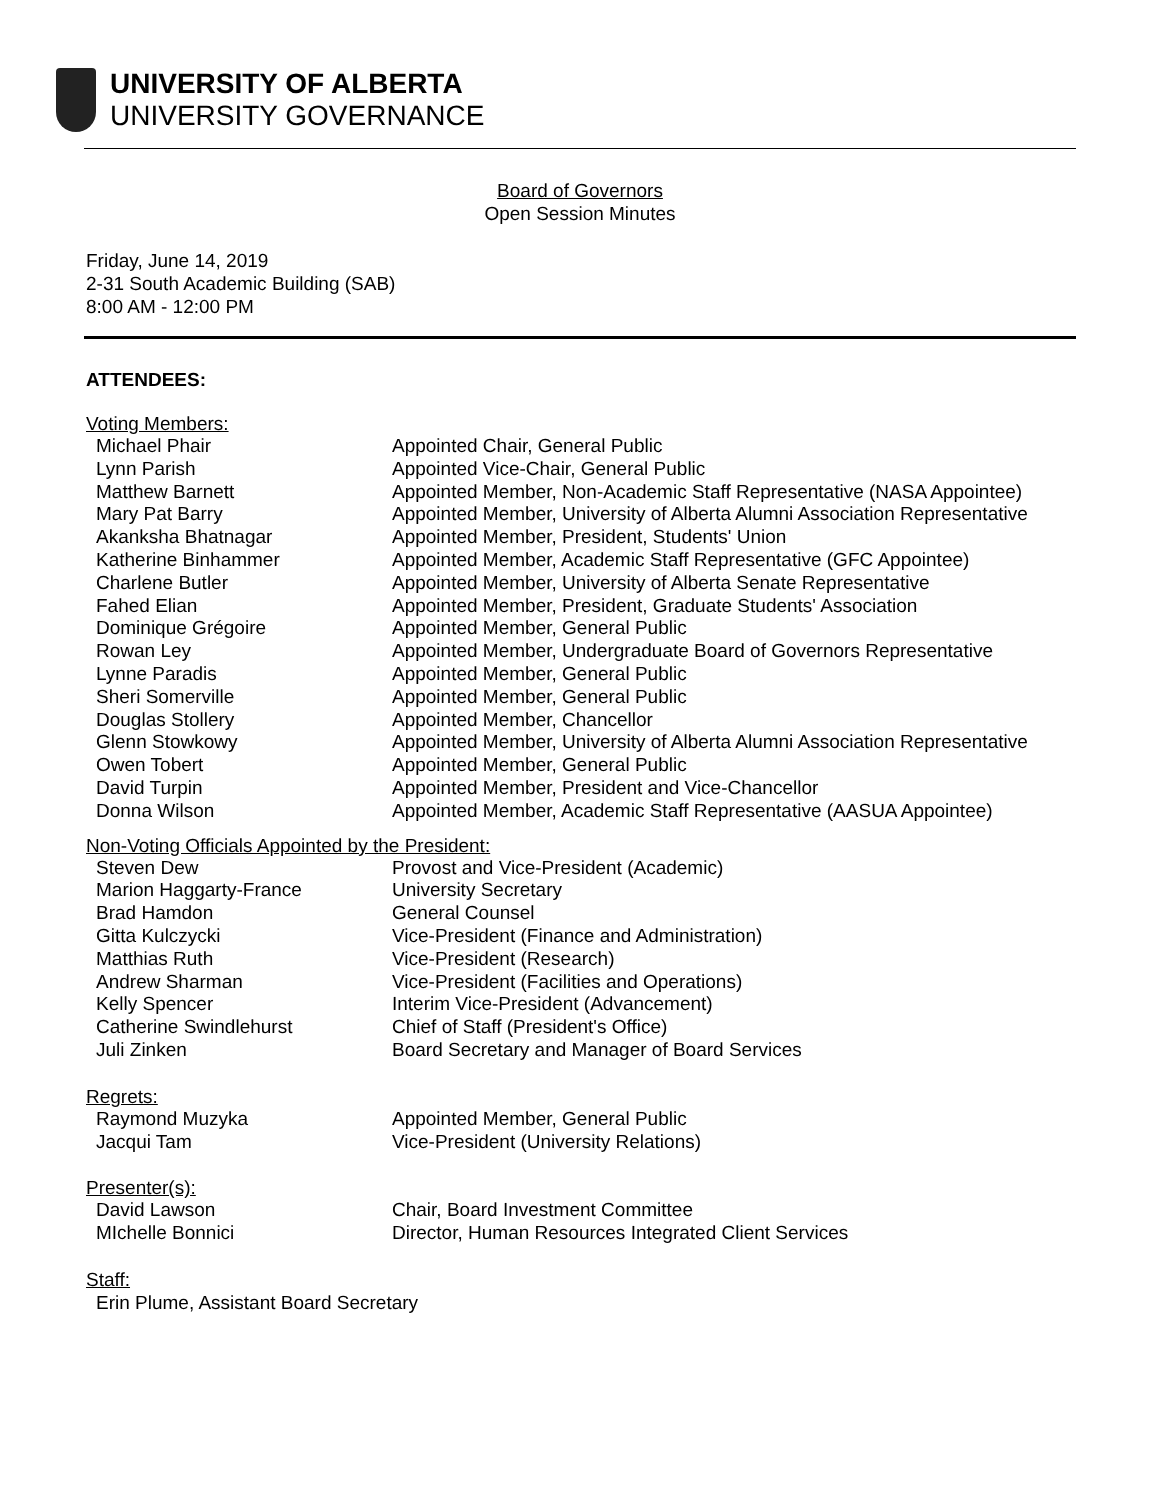UNIVERSITY OF ALBERTA
UNIVERSITY GOVERNANCE
Board of Governors
Open Session Minutes
Friday, June 14, 2019
2-31 South Academic Building (SAB)
8:00 AM - 12:00 PM
ATTENDEES:
Voting Members:
| Michael Phair | Appointed Chair, General Public |
| Lynn Parish | Appointed Vice-Chair, General Public |
| Matthew Barnett | Appointed Member, Non-Academic Staff Representative (NASA Appointee) |
| Mary Pat Barry | Appointed Member, University of Alberta Alumni Association Representative |
| Akanksha Bhatnagar | Appointed Member, President, Students' Union |
| Katherine Binhammer | Appointed Member, Academic Staff Representative (GFC Appointee) |
| Charlene Butler | Appointed Member, University of Alberta Senate Representative |
| Fahed Elian | Appointed Member, President, Graduate Students' Association |
| Dominique Grégoire | Appointed Member, General Public |
| Rowan Ley | Appointed Member, Undergraduate Board of Governors Representative |
| Lynne Paradis | Appointed Member, General Public |
| Sheri Somerville | Appointed Member, General Public |
| Douglas Stollery | Appointed Member, Chancellor |
| Glenn Stowkowy | Appointed Member, University of Alberta Alumni Association Representative |
| Owen Tobert | Appointed Member, General Public |
| David Turpin | Appointed Member, President and Vice-Chancellor |
| Donna Wilson | Appointed Member, Academic Staff Representative (AASUA Appointee) |
Non-Voting Officials Appointed by the President:
| Steven Dew | Provost and Vice-President (Academic) |
| Marion Haggarty-France | University Secretary |
| Brad Hamdon | General Counsel |
| Gitta Kulczycki | Vice-President (Finance and Administration) |
| Matthias Ruth | Vice-President (Research) |
| Andrew Sharman | Vice-President (Facilities and Operations) |
| Kelly Spencer | Interim Vice-President (Advancement) |
| Catherine Swindlehurst | Chief of Staff (President's Office) |
| Juli Zinken | Board Secretary and Manager of Board Services |
Regrets:
| Raymond Muzyka | Appointed Member, General Public |
| Jacqui Tam | Vice-President (University Relations) |
Presenter(s):
| David Lawson | Chair, Board Investment Committee |
| MIchelle Bonnici | Director, Human Resources Integrated Client Services |
Staff:
Erin Plume, Assistant Board Secretary